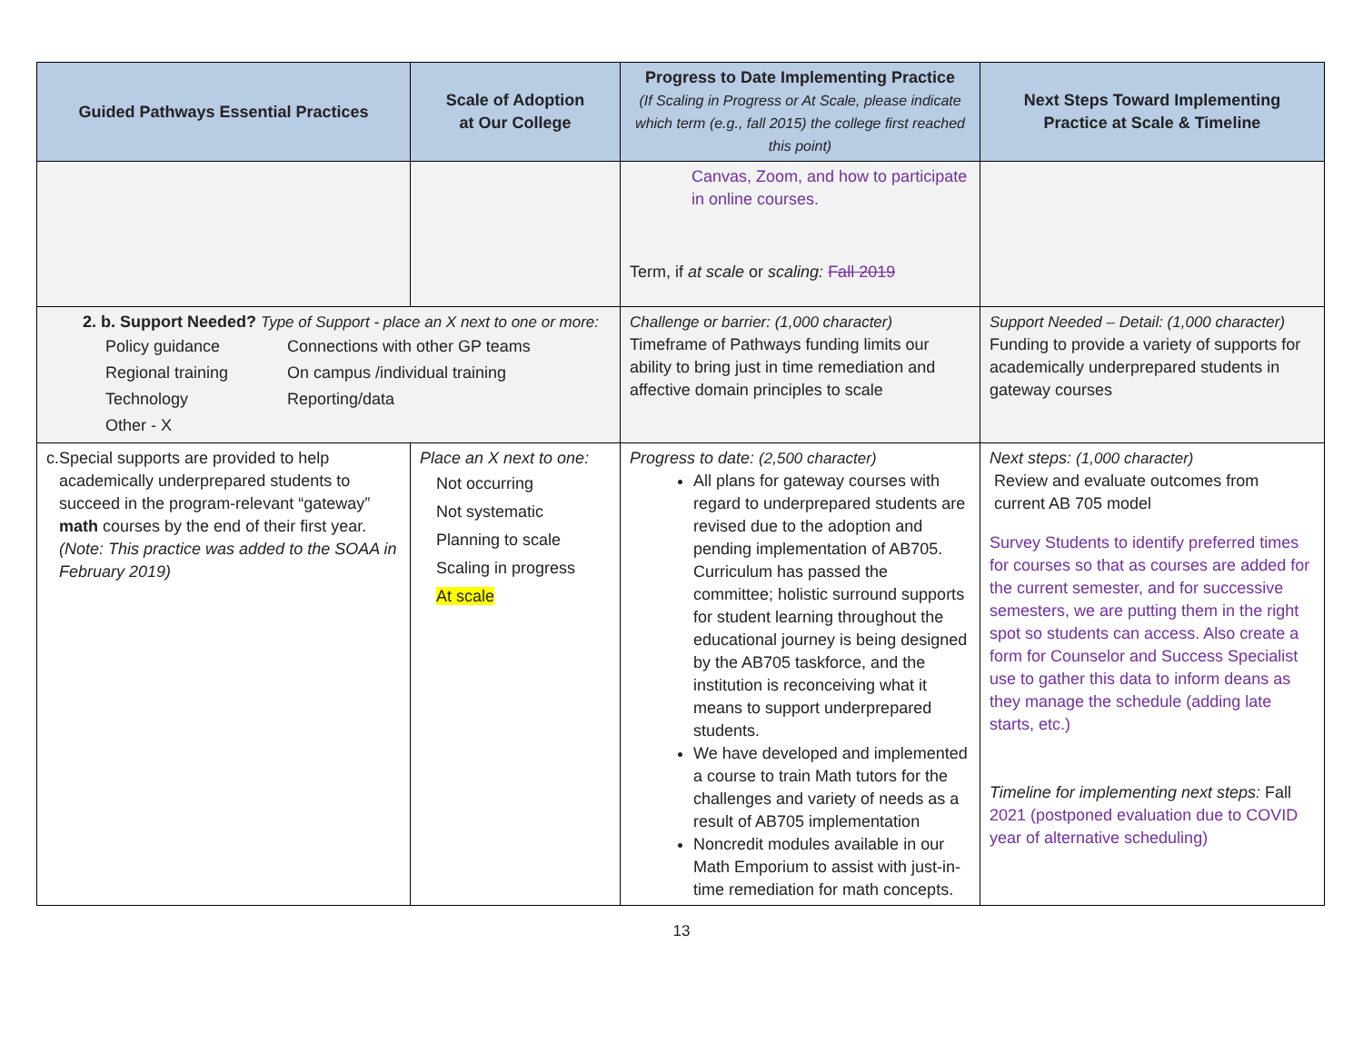| Guided Pathways Essential Practices | Scale of Adoption at Our College | Progress to Date Implementing Practice (If Scaling in Progress or At Scale, please indicate which term (e.g., fall 2015) the college first reached this point) | Next Steps Toward Implementing Practice at Scale & Timeline |
| --- | --- | --- | --- |
| | | Canvas, Zoom, and how to participate in online courses. Term, if at scale or scaling: Fall 2019 | |
| 2. b. Support Needed? Type of Support - place an X next to one or more: Policy guidance Connections with other GP teams Regional training On campus /individual training Technology Reporting/data Other - X | | Challenge or barrier: (1,000 character) Timeframe of Pathways funding limits our ability to bring just in time remediation and affective domain principles to scale | Support Needed – Detail: (1,000 character) Funding to provide a variety of supports for academically underprepared students in gateway courses |
| c. Special supports are provided to help academically underprepared students to succeed in the program-relevant “gateway” math courses by the end of their first year. (Note: This practice was added to the SOAA in February 2019) | Place an X next to one: Not occurring Not systematic Planning to scale Scaling in progress At scale | Progress to date: (2,500 character) All plans for gateway courses with regard to underprepared students are revised due to the adoption and pending implementation of AB705. Curriculum has passed the committee; holistic surround supports for student learning throughout the educational journey is being designed by the AB705 taskforce, and the institution is reconceiving what it means to support underprepared students. We have developed and implemented a course to train Math tutors for the challenges and variety of needs as a result of AB705 implementation Noncredit modules available in our Math Emporium to assist with just-in-time remediation for math concepts. | Next steps: (1,000 character) Review and evaluate outcomes from current AB 705 model Survey Students to identify preferred times for courses so that as courses are added for the current semester, and for successive semesters, we are putting them in the right spot so students can access. Also create a form for Counselor and Success Specialist use to gather this data to inform deans as they manage the schedule (adding late starts, etc.) Timeline for implementing next steps: Fall 2021 (postponed evaluation due to COVID year of alternative scheduling) |
13